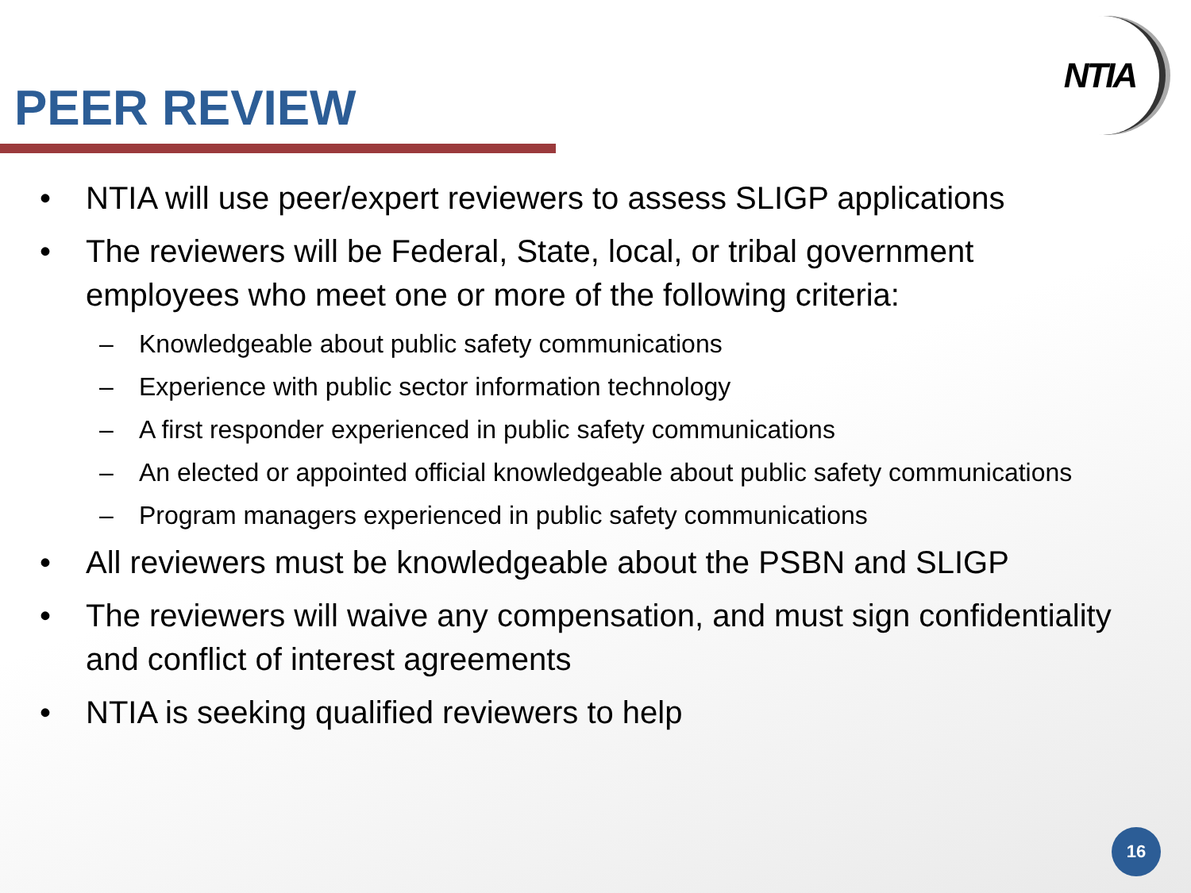PEER REVIEW
NTIA
• NTIA will use peer/expert reviewers to assess SLIGP applications
• The reviewers will be Federal, State, local, or tribal government employees who meet one or more of the following criteria:
– Knowledgeable about public safety communications
– Experience with public sector information technology
– A first responder experienced in public safety communications
– An elected or appointed official knowledgeable about public safety communications
– Program managers experienced in public safety communications
• All reviewers must be knowledgeable about the PSBN and SLIGP
• The reviewers will waive any compensation, and must sign confidentiality and conflict of interest agreements
• NTIA is seeking qualified reviewers to help
16